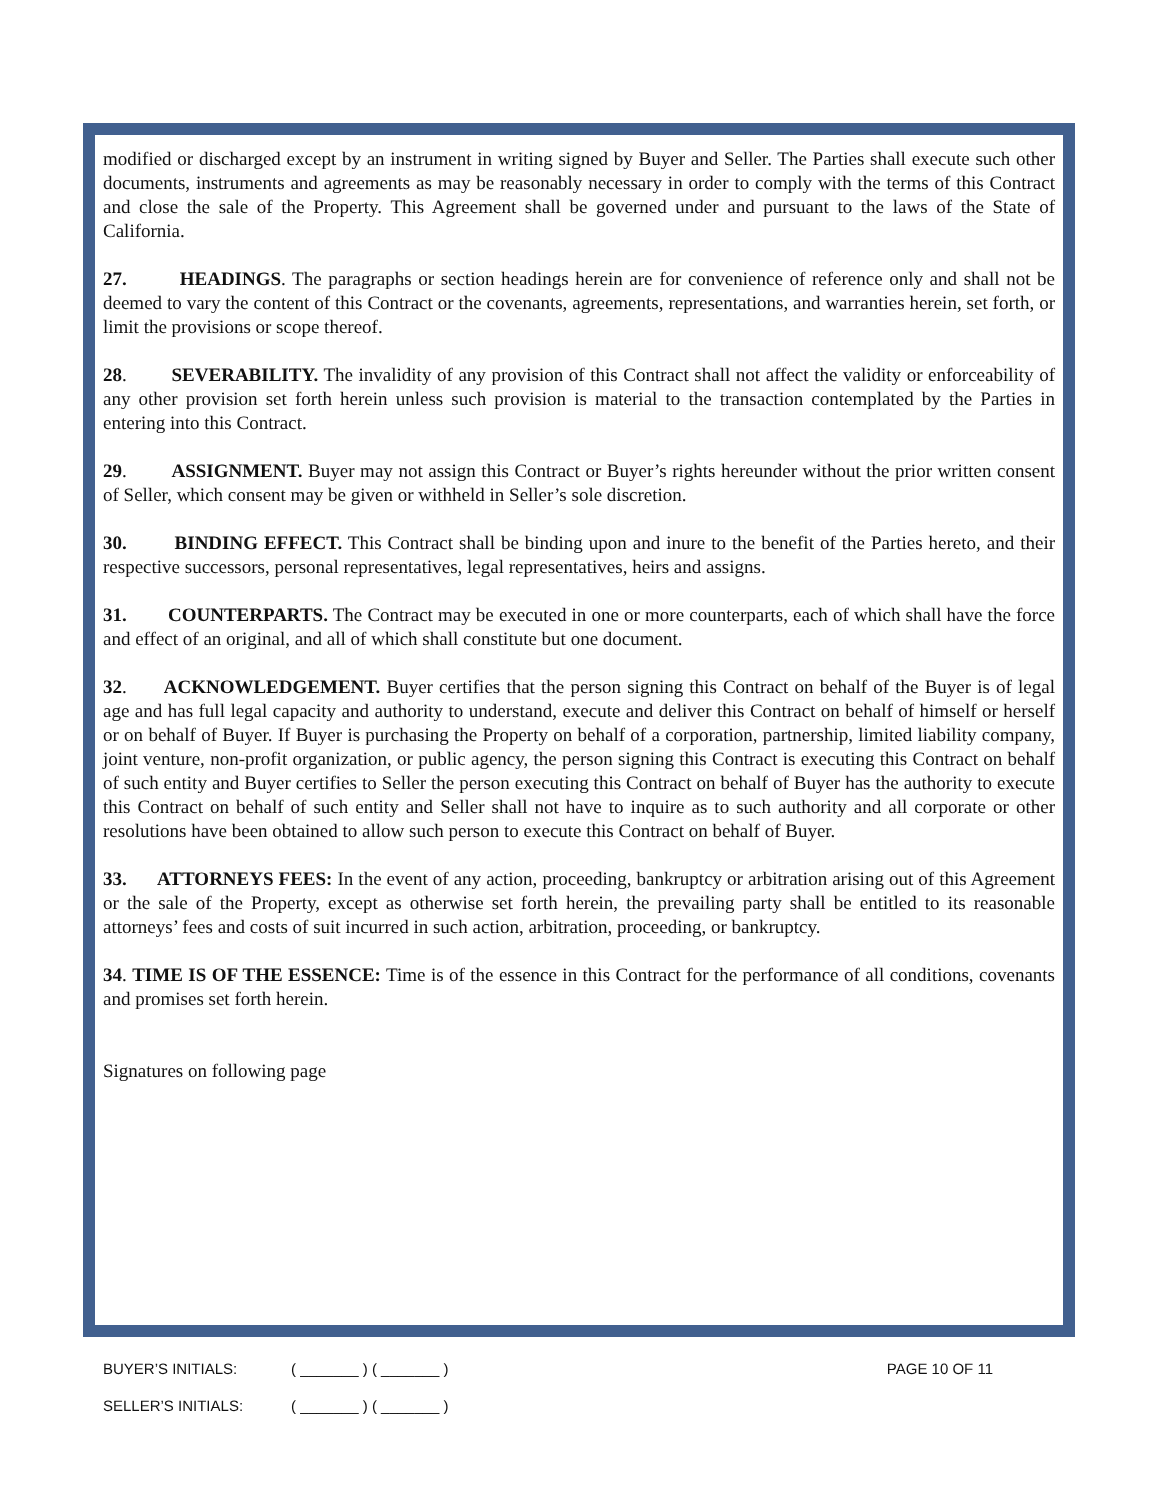modified or discharged except by an instrument in writing signed by Buyer and Seller. The Parties shall execute such other documents, instruments and agreements as may be reasonably necessary in order to comply with the terms of this Contract and close the sale of the Property. This Agreement shall be governed under and pursuant to the laws of the State of California.
27. HEADINGS. The paragraphs or section headings herein are for convenience of reference only and shall not be deemed to vary the content of this Contract or the covenants, agreements, representations, and warranties herein, set forth, or limit the provisions or scope thereof.
28. SEVERABILITY. The invalidity of any provision of this Contract shall not affect the validity or enforceability of any other provision set forth herein unless such provision is material to the transaction contemplated by the Parties in entering into this Contract.
29. ASSIGNMENT. Buyer may not assign this Contract or Buyer’s rights hereunder without the prior written consent of Seller, which consent may be given or withheld in Seller’s sole discretion.
30. BINDING EFFECT. This Contract shall be binding upon and inure to the benefit of the Parties hereto, and their respective successors, personal representatives, legal representatives, heirs and assigns.
31. COUNTERPARTS. The Contract may be executed in one or more counterparts, each of which shall have the force and effect of an original, and all of which shall constitute but one document.
32. ACKNOWLEDGEMENT. Buyer certifies that the person signing this Contract on behalf of the Buyer is of legal age and has full legal capacity and authority to understand, execute and deliver this Contract on behalf of himself or herself or on behalf of Buyer. If Buyer is purchasing the Property on behalf of a corporation, partnership, limited liability company, joint venture, non-profit organization, or public agency, the person signing this Contract is executing this Contract on behalf of such entity and Buyer certifies to Seller the person executing this Contract on behalf of Buyer has the authority to execute this Contract on behalf of such entity and Seller shall not have to inquire as to such authority and all corporate or other resolutions have been obtained to allow such person to execute this Contract on behalf of Buyer.
33. ATTORNEYS FEES: In the event of any action, proceeding, bankruptcy or arbitration arising out of this Agreement or the sale of the Property, except as otherwise set forth herein, the prevailing party shall be entitled to its reasonable attorneys’ fees and costs of suit incurred in such action, arbitration, proceeding, or bankruptcy.
34. TIME IS OF THE ESSENCE: Time is of the essence in this Contract for the performance of all conditions, covenants and promises set forth herein.
Signatures on following page
BUYER’S INITIALS: ( _______ ) ( _______ ) PAGE 10 OF 11
SELLER’S INITIALS: ( _______ ) ( _______ )